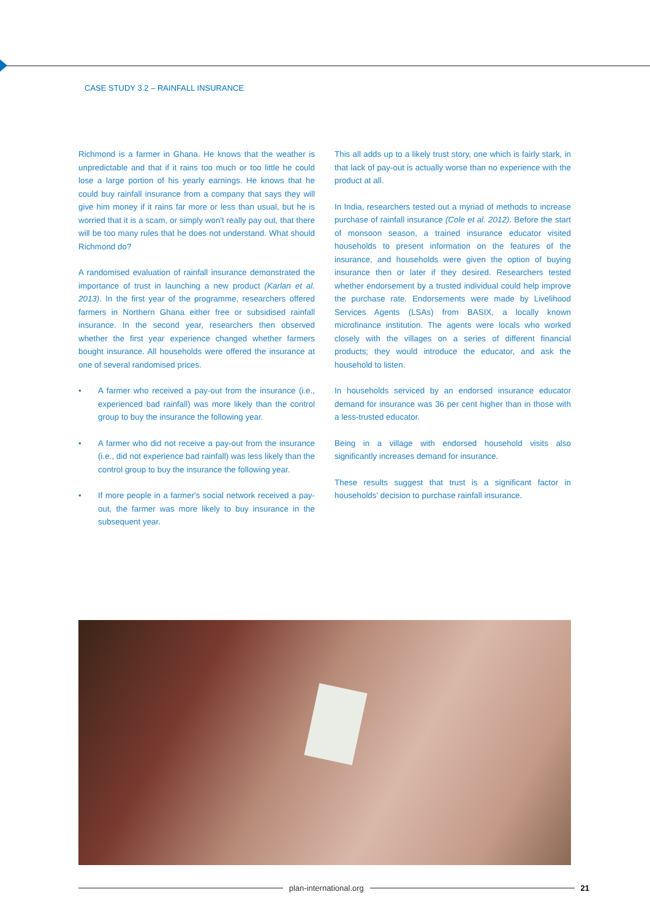CASE STUDY 3.2 – RAINFALL INSURANCE
Richmond is a farmer in Ghana. He knows that the weather is unpredictable and that if it rains too much or too little he could lose a large portion of his yearly earnings. He knows that he could buy rainfall insurance from a company that says they will give him money if it rains far more or less than usual, but he is worried that it is a scam, or simply won't really pay out, that there will be too many rules that he does not understand. What should Richmond do?
A randomised evaluation of rainfall insurance demonstrated the importance of trust in launching a new product (Karlan et al. 2013). In the first year of the programme, researchers offered farmers in Northern Ghana either free or subsidised rainfall insurance. In the second year, researchers then observed whether the first year experience changed whether farmers bought insurance. All households were offered the insurance at one of several randomised prices.
• A farmer who received a pay-out from the insurance (i.e., experienced bad rainfall) was more likely than the control group to buy the insurance the following year.
• A farmer who did not receive a pay-out from the insurance (i.e., did not experience bad rainfall) was less likely than the control group to buy the insurance the following year.
• If more people in a farmer's social network received a pay-out, the farmer was more likely to buy insurance in the subsequent year.
This all adds up to a likely trust story, one which is fairly stark, in that lack of pay-out is actually worse than no experience with the product at all.
In India, researchers tested out a myriad of methods to increase purchase of rainfall insurance (Cole et al. 2012). Before the start of monsoon season, a trained insurance educator visited households to present information on the features of the insurance, and households were given the option of buying insurance then or later if they desired. Researchers tested whether endorsement by a trusted individual could help improve the purchase rate. Endorsements were made by Livelihood Services Agents (LSAs) from BASIX, a locally known microfinance institution. The agents were locals who worked closely with the villages on a series of different financial products; they would introduce the educator, and ask the household to listen.
In households serviced by an endorsed insurance educator demand for insurance was 36 per cent higher than in those with a less-trusted educator.
Being in a village with endorsed household visits also significantly increases demand for insurance.
These results suggest that trust is a significant factor in households' decision to purchase rainfall insurance.
plan-international.org 21